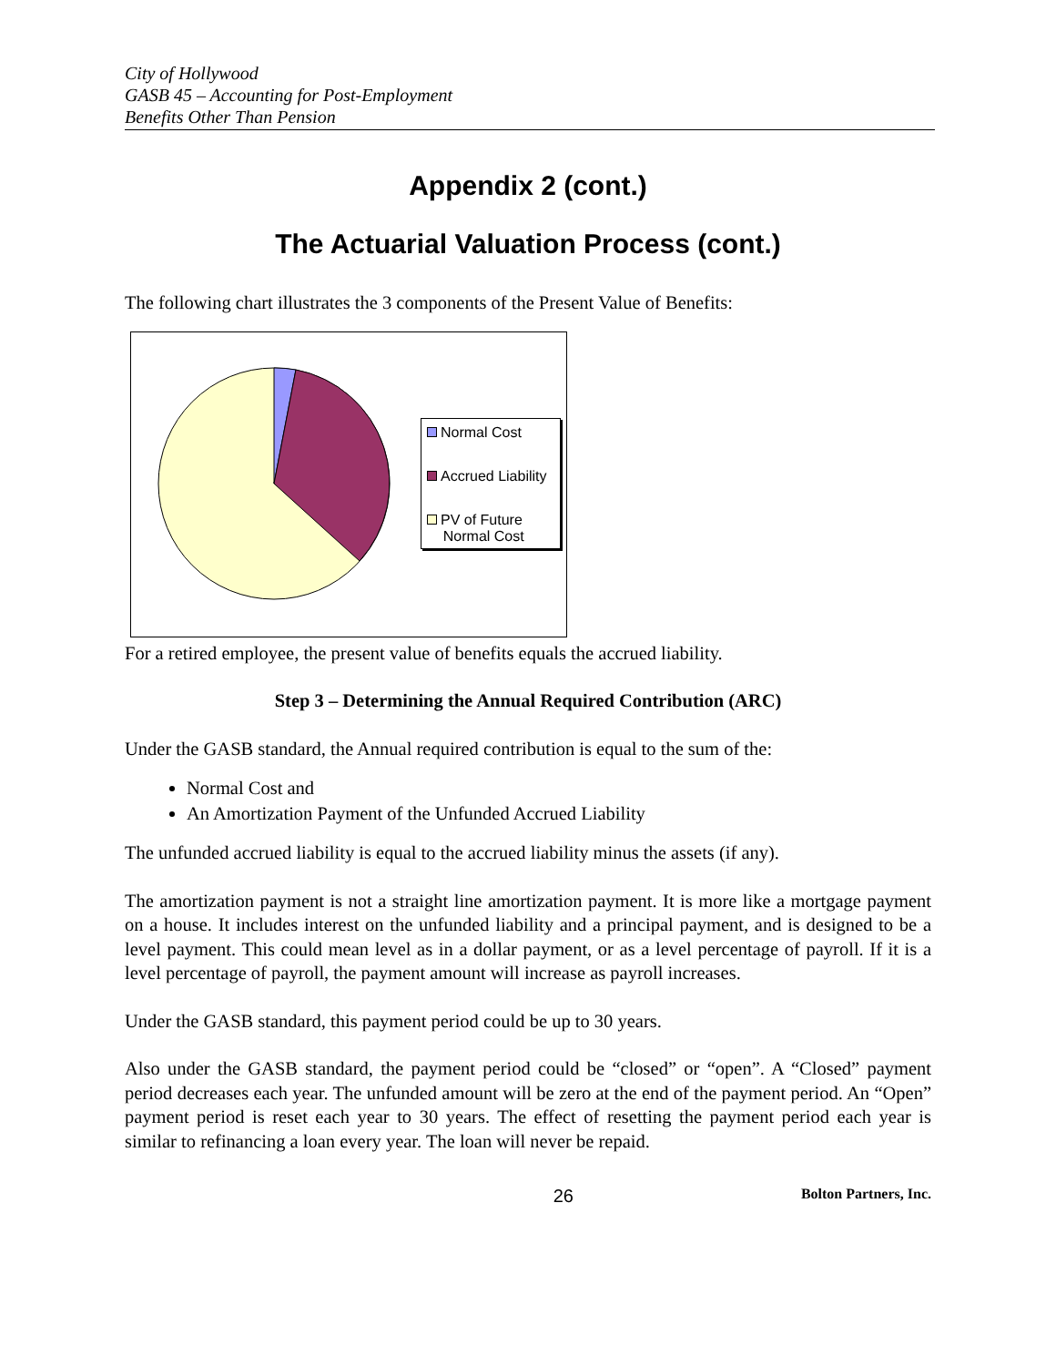City of Hollywood
GASB 45 – Accounting for Post-Employment
Benefits Other Than Pension
Appendix 2 (cont.)
The Actuarial Valuation Process (cont.)
The following chart illustrates the 3 components of the Present Value of Benefits:
Normal Cost
Accrued Liability
PV of Future
Normal Cost
For a retired employee, the present value of benefits equals the accrued liability.
Step 3 – Determining the Annual Required Contribution (ARC)
Under the GASB standard, the Annual required contribution is equal to the sum of the:
Normal Cost and
An Amortization Payment of the Unfunded Accrued Liability
The unfunded accrued liability is equal to the accrued liability minus the assets (if any).
The amortization payment is not a straight line amortization payment. It is more like a mortgage payment on a house. It includes interest on the unfunded liability and a principal payment, and is designed to be a level payment. This could mean level as in a dollar payment, or as a level percentage of payroll. If it is a level percentage of payroll, the payment amount will increase as payroll increases.
Under the GASB standard, this payment period could be up to 30 years.
Also under the GASB standard, the payment period could be “closed” or “open”. A “Closed” payment period decreases each year. The unfunded amount will be zero at the end of the payment period. An “Open” payment period is reset each year to 30 years. The effect of resetting the payment period each year is similar to refinancing a loan every year. The loan will never be repaid.
26 Bolton Partners, Inc.